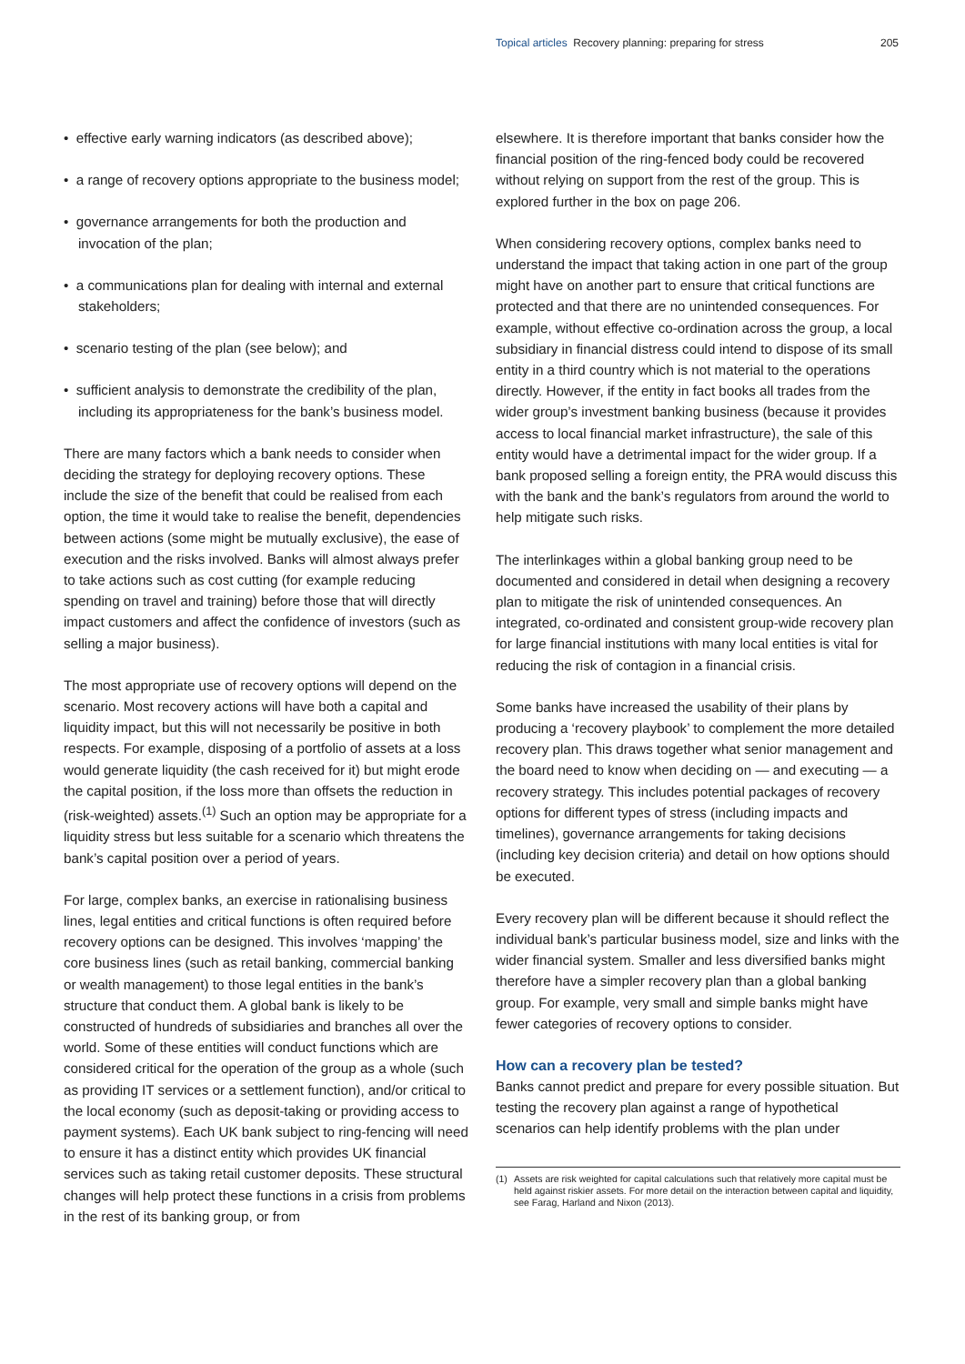Topical articles Recovery planning: preparing for stress
205
• effective early warning indicators (as described above);
• a range of recovery options appropriate to the business model;
• governance arrangements for both the production and invocation of the plan;
• a communications plan for dealing with internal and external stakeholders;
• scenario testing of the plan (see below); and
• sufficient analysis to demonstrate the credibility of the plan, including its appropriateness for the bank’s business model.
There are many factors which a bank needs to consider when deciding the strategy for deploying recovery options. These include the size of the benefit that could be realised from each option, the time it would take to realise the benefit, dependencies between actions (some might be mutually exclusive), the ease of execution and the risks involved. Banks will almost always prefer to take actions such as cost cutting (for example reducing spending on travel and training) before those that will directly impact customers and affect the confidence of investors (such as selling a major business).
The most appropriate use of recovery options will depend on the scenario. Most recovery actions will have both a capital and liquidity impact, but this will not necessarily be positive in both respects. For example, disposing of a portfolio of assets at a loss would generate liquidity (the cash received for it) but might erode the capital position, if the loss more than offsets the reduction in (risk-weighted) assets.<sup>(1)</sup> Such an option may be appropriate for a liquidity stress but less suitable for a scenario which threatens the bank’s capital position over a period of years.
For large, complex banks, an exercise in rationalising business lines, legal entities and critical functions is often required before recovery options can be designed. This involves ‘mapping’ the core business lines (such as retail banking, commercial banking or wealth management) to those legal entities in the bank’s structure that conduct them. A global bank is likely to be constructed of hundreds of subsidiaries and branches all over the world. Some of these entities will conduct functions which are considered critical for the operation of the group as a whole (such as providing IT services or a settlement function), and/or critical to the local economy (such as deposit-taking or providing access to payment systems). Each UK bank subject to ring-fencing will need to ensure it has a distinct entity which provides UK financial services such as taking retail customer deposits. These structural changes will help protect these functions in a crisis from problems in the rest of its banking group, or from
elsewhere. It is therefore important that banks consider how the financial position of the ring-fenced body could be recovered without relying on support from the rest of the group. This is explored further in the box on page 206.
When considering recovery options, complex banks need to understand the impact that taking action in one part of the group might have on another part to ensure that critical functions are protected and that there are no unintended consequences. For example, without effective co-ordination across the group, a local subsidiary in financial distress could intend to dispose of its small entity in a third country which is not material to the operations directly. However, if the entity in fact books all trades from the wider group’s investment banking business (because it provides access to local financial market infrastructure), the sale of this entity would have a detrimental impact for the wider group. If a bank proposed selling a foreign entity, the PRA would discuss this with the bank and the bank’s regulators from around the world to help mitigate such risks.
The interlinkages within a global banking group need to be documented and considered in detail when designing a recovery plan to mitigate the risk of unintended consequences. An integrated, co-ordinated and consistent group-wide recovery plan for large financial institutions with many local entities is vital for reducing the risk of contagion in a financial crisis.
Some banks have increased the usability of their plans by producing a ‘recovery playbook’ to complement the more detailed recovery plan. This draws together what senior management and the board need to know when deciding on — and executing — a recovery strategy. This includes potential packages of recovery options for different types of stress (including impacts and timelines), governance arrangements for taking decisions (including key decision criteria) and detail on how options should be executed.
Every recovery plan will be different because it should reflect the individual bank’s particular business model, size and links with the wider financial system. Smaller and less diversified banks might therefore have a simpler recovery plan than a global banking group. For example, very small and simple banks might have fewer categories of recovery options to consider.
How can a recovery plan be tested?
Banks cannot predict and prepare for every possible situation. But testing the recovery plan against a range of hypothetical scenarios can help identify problems with the plan under
(1) Assets are risk weighted for capital calculations such that relatively more capital must be held against riskier assets. For more detail on the interaction between capital and liquidity, see Farag, Harland and Nixon (2013).